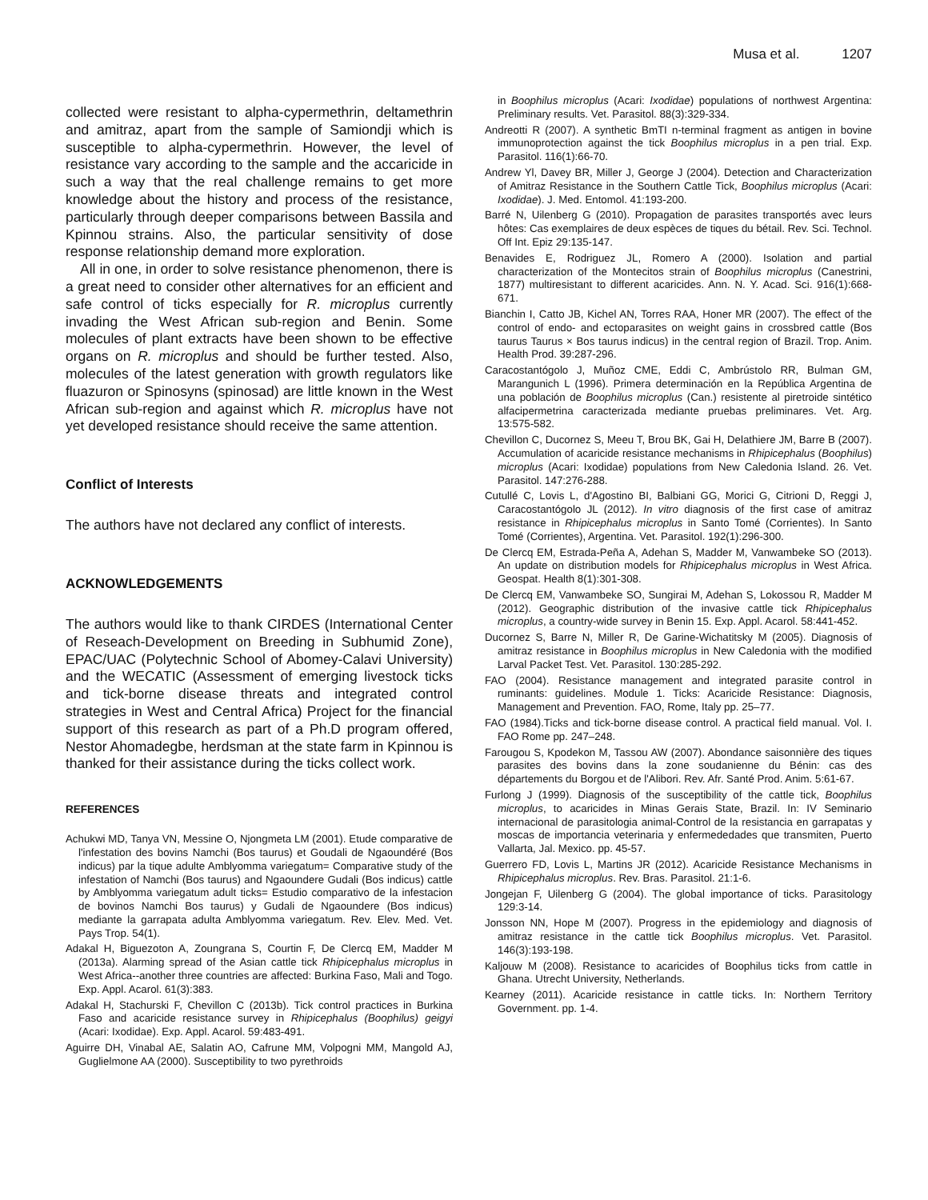Musa et al. 1207
collected were resistant to alpha-cypermethrin, deltamethrin and amitraz, apart from the sample of Samiondji which is susceptible to alpha-cypermethrin. However, the level of resistance vary according to the sample and the accaricide in such a way that the real challenge remains to get more knowledge about the history and process of the resistance, particularly through deeper comparisons between Bassila and Kpinnou strains. Also, the particular sensitivity of dose response relationship demand more exploration.
All in one, in order to solve resistance phenomenon, there is a great need to consider other alternatives for an efficient and safe control of ticks especially for R. microplus currently invading the West African sub-region and Benin. Some molecules of plant extracts have been shown to be effective organs on R. microplus and should be further tested. Also, molecules of the latest generation with growth regulators like fluazuron or Spinosyns (spinosad) are little known in the West African sub-region and against which R. microplus have not yet developed resistance should receive the same attention.
Conflict of Interests
The authors have not declared any conflict of interests.
ACKNOWLEDGEMENTS
The authors would like to thank CIRDES (International Center of Reseach-Development on Breeding in Subhumid Zone), EPAC/UAC (Polytechnic School of Abomey-Calavi University) and the WECATIC (Assessment of emerging livestock ticks and tick-borne disease threats and integrated control strategies in West and Central Africa) Project for the financial support of this research as part of a Ph.D program offered, Nestor Ahomadegbe, herdsman at the state farm in Kpinnou is thanked for their assistance during the ticks collect work.
REFERENCES
Achukwi MD, Tanya VN, Messine O, Njongmeta LM (2001). Etude comparative de l'infestation des bovins Namchi (Bos taurus) et Goudali de Ngaoundéré (Bos indicus) par la tique adulte Amblyomma variegatum= Comparative study of the infestation of Namchi (Bos taurus) and Ngaoundere Gudali (Bos indicus) cattle by Amblyomma variegatum adult ticks= Estudio comparativo de la infestacion de bovinos Namchi Bos taurus) y Gudali de Ngaoundere (Bos indicus) mediante la garrapata adulta Amblyomma variegatum. Rev. Elev. Med. Vet. Pays Trop. 54(1).
Adakal H, Biguezoton A, Zoungrana S, Courtin F, De Clercq EM, Madder M (2013a). Alarming spread of the Asian cattle tick Rhipicephalus microplus in West Africa--another three countries are affected: Burkina Faso, Mali and Togo. Exp. Appl. Acarol. 61(3):383.
Adakal H, Stachurski F, Chevillon C (2013b). Tick control practices in Burkina Faso and acaricide resistance survey in Rhipicephalus (Boophilus) geigyi (Acari: Ixodidae). Exp. Appl. Acarol. 59:483-491.
Aguirre DH, Vinabal AE, Salatin AO, Cafrune MM, Volpogni MM, Mangold AJ, Guglielmone AA (2000). Susceptibility to two pyrethroids
in Boophilus microplus (Acari: Ixodidae) populations of northwest Argentina: Preliminary results. Vet. Parasitol. 88(3):329-334.
Andreotti R (2007). A synthetic BmTI n-terminal fragment as antigen in bovine immunoprotection against the tick Boophilus microplus in a pen trial. Exp. Parasitol. 116(1):66-70.
Andrew Yl, Davey BR, Miller J, George J (2004). Detection and Characterization of Amitraz Resistance in the Southern Cattle Tick, Boophilus microplus (Acari: Ixodidae). J. Med. Entomol. 41:193-200.
Barré N, Uilenberg G (2010). Propagation de parasites transportés avec leurs hôtes: Cas exemplaires de deux espèces de tiques du bétail. Rev. Sci. Technol. Off Int. Epiz 29:135-147.
Benavides E, Rodriguez JL, Romero A (2000). Isolation and partial characterization of the Montecitos strain of Boophilus microplus (Canestrini, 1877) multiresistant to different acaricides. Ann. N. Y. Acad. Sci. 916(1):668-671.
Bianchin I, Catto JB, Kichel AN, Torres RAA, Honer MR (2007). The effect of the control of endo- and ectoparasites on weight gains in crossbred cattle (Bos taurus Taurus × Bos taurus indicus) in the central region of Brazil. Trop. Anim. Health Prod. 39:287-296.
Caracostantógolo J, Muñoz CME, Eddi C, Ambrústolo RR, Bulman GM, Marangunich L (1996). Primera determinación en la República Argentina de una población de Boophilus microplus (Can.) resistente al piretroide sintético alfacipermetrina caracterizada mediante pruebas preliminares. Vet. Arg. 13:575-582.
Chevillon C, Ducornez S, Meeu T, Brou BK, Gai H, Delathiere JM, Barre B (2007). Accumulation of acaricide resistance mechanisms in Rhipicephalus (Boophilus) microplus (Acari: Ixodidae) populations from New Caledonia Island. 26. Vet. Parasitol. 147:276-288.
Cutullé C, Lovis L, d'Agostino BI, Balbiani GG, Morici G, Citrioni D, Reggi J, Caracostantógolo JL (2012). In vitro diagnosis of the first case of amitraz resistance in Rhipicephalus microplus in Santo Tomé (Corrientes). In Santo Tomé (Corrientes), Argentina. Vet. Parasitol. 192(1):296-300.
De Clercq EM, Estrada-Peña A, Adehan S, Madder M, Vanwambeke SO (2013). An update on distribution models for Rhipicephalus microplus in West Africa. Geospat. Health 8(1):301-308.
De Clercq EM, Vanwambeke SO, Sungirai M, Adehan S, Lokossou R, Madder M (2012). Geographic distribution of the invasive cattle tick Rhipicephalus microplus, a country-wide survey in Benin 15. Exp. Appl. Acarol. 58:441-452.
Ducornez S, Barre N, Miller R, De Garine-Wichatitsky M (2005). Diagnosis of amitraz resistance in Boophilus microplus in New Caledonia with the modified Larval Packet Test. Vet. Parasitol. 130:285-292.
FAO (2004). Resistance management and integrated parasite control in ruminants: guidelines. Module 1. Ticks: Acaricide Resistance: Diagnosis, Management and Prevention. FAO, Rome, Italy pp. 25–77.
FAO (1984).Ticks and tick-borne disease control. A practical field manual. Vol. I. FAO Rome pp. 247–248.
Farougou S, Kpodekon M, Tassou AW (2007). Abondance saisonnière des tiques parasites des bovins dans la zone soudanienne du Bénin: cas des départements du Borgou et de l'Alibori. Rev. Afr. Santé Prod. Anim. 5:61-67.
Furlong J (1999). Diagnosis of the susceptibility of the cattle tick, Boophilus microplus, to acaricides in Minas Gerais State, Brazil. In: IV Seminario internacional de parasitologia animal-Control de la resistancia en garrapatas y moscas de importancia veterinaria y enfermededades que transmiten, Puerto Vallarta, Jal. Mexico. pp. 45-57.
Guerrero FD, Lovis L, Martins JR (2012). Acaricide Resistance Mechanisms in Rhipicephalus microplus. Rev. Bras. Parasitol. 21:1-6.
Jongejan F, Uilenberg G (2004). The global importance of ticks. Parasitology 129:3-14.
Jonsson NN, Hope M (2007). Progress in the epidemiology and diagnosis of amitraz resistance in the cattle tick Boophilus microplus. Vet. Parasitol. 146(3):193-198.
Kaljouw M (2008). Resistance to acaricides of Boophilus ticks from cattle in Ghana. Utrecht University, Netherlands.
Kearney (2011). Acaricide resistance in cattle ticks. In: Northern Territory Government. pp. 1-4.